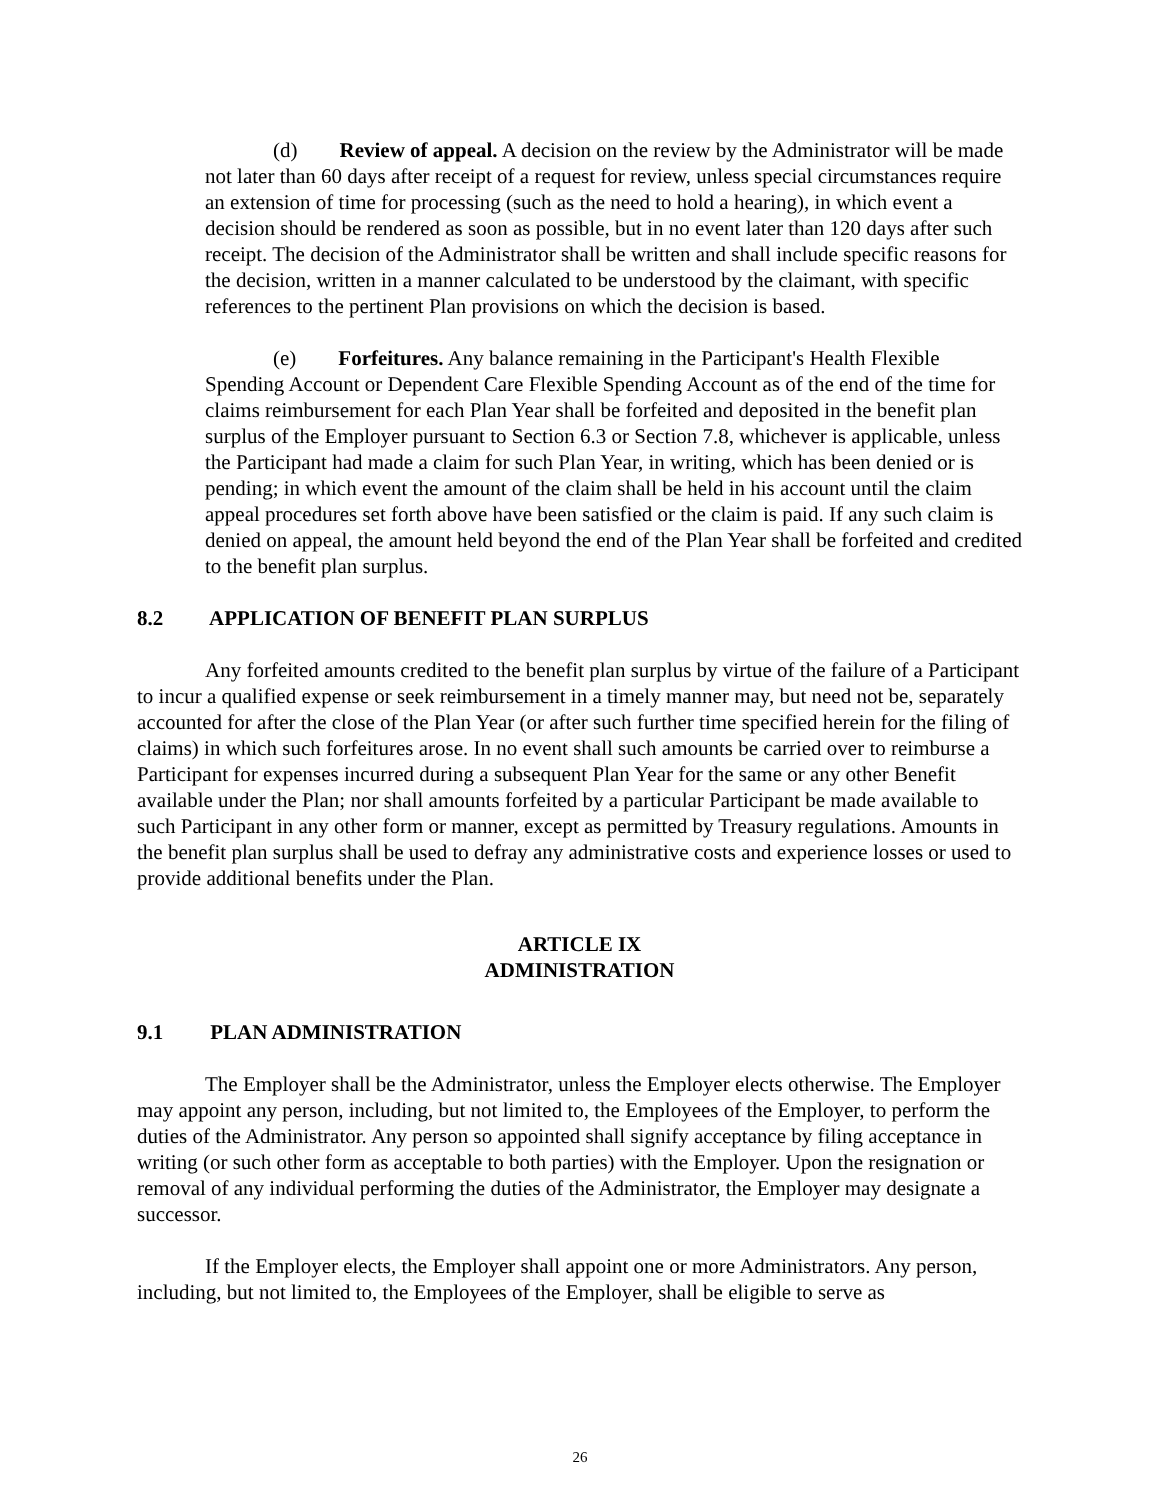(d) Review of appeal. A decision on the review by the Administrator will be made not later than 60 days after receipt of a request for review, unless special circumstances require an extension of time for processing (such as the need to hold a hearing), in which event a decision should be rendered as soon as possible, but in no event later than 120 days after such receipt. The decision of the Administrator shall be written and shall include specific reasons for the decision, written in a manner calculated to be understood by the claimant, with specific references to the pertinent Plan provisions on which the decision is based.
(e) Forfeitures. Any balance remaining in the Participant's Health Flexible Spending Account or Dependent Care Flexible Spending Account as of the end of the time for claims reimbursement for each Plan Year shall be forfeited and deposited in the benefit plan surplus of the Employer pursuant to Section 6.3 or Section 7.8, whichever is applicable, unless the Participant had made a claim for such Plan Year, in writing, which has been denied or is pending; in which event the amount of the claim shall be held in his account until the claim appeal procedures set forth above have been satisfied or the claim is paid. If any such claim is denied on appeal, the amount held beyond the end of the Plan Year shall be forfeited and credited to the benefit plan surplus.
8.2 APPLICATION OF BENEFIT PLAN SURPLUS
Any forfeited amounts credited to the benefit plan surplus by virtue of the failure of a Participant to incur a qualified expense or seek reimbursement in a timely manner may, but need not be, separately accounted for after the close of the Plan Year (or after such further time specified herein for the filing of claims) in which such forfeitures arose. In no event shall such amounts be carried over to reimburse a Participant for expenses incurred during a subsequent Plan Year for the same or any other Benefit available under the Plan; nor shall amounts forfeited by a particular Participant be made available to such Participant in any other form or manner, except as permitted by Treasury regulations. Amounts in the benefit plan surplus shall be used to defray any administrative costs and experience losses or used to provide additional benefits under the Plan.
ARTICLE IX
ADMINISTRATION
9.1 PLAN ADMINISTRATION
The Employer shall be the Administrator, unless the Employer elects otherwise. The Employer may appoint any person, including, but not limited to, the Employees of the Employer, to perform the duties of the Administrator. Any person so appointed shall signify acceptance by filing acceptance in writing (or such other form as acceptable to both parties) with the Employer. Upon the resignation or removal of any individual performing the duties of the Administrator, the Employer may designate a successor.
If the Employer elects, the Employer shall appoint one or more Administrators. Any person, including, but not limited to, the Employees of the Employer, shall be eligible to serve as
26